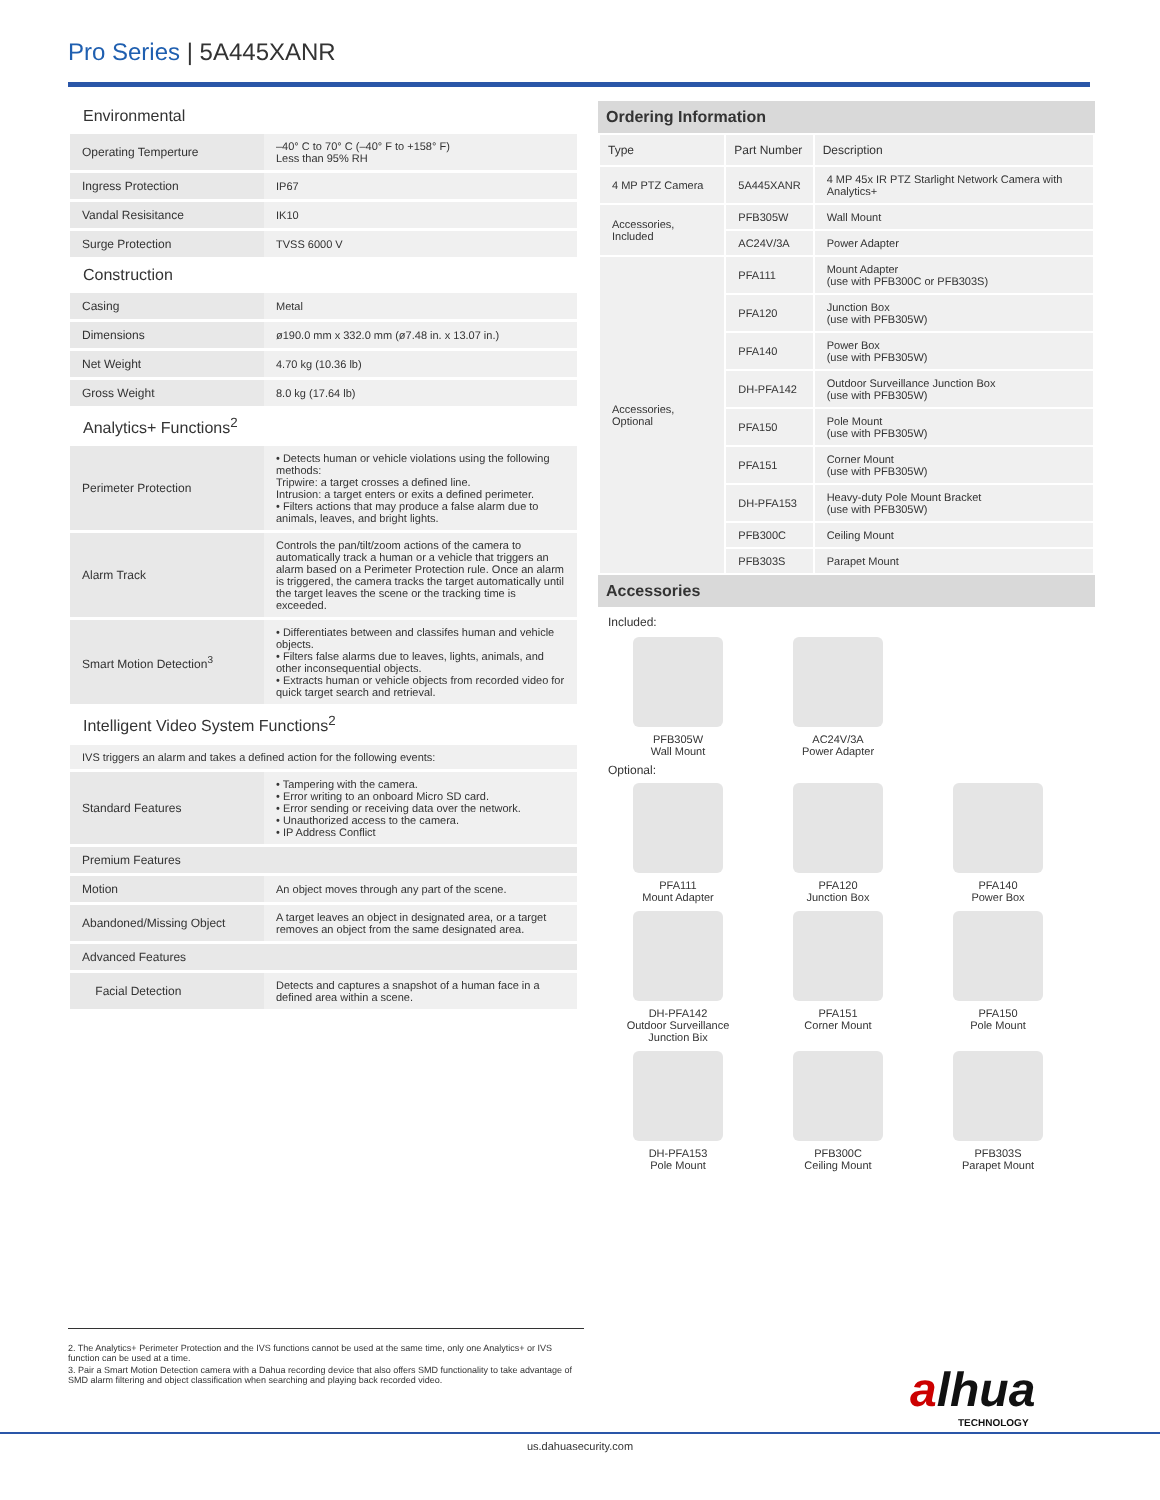Pro Series | 5A445XANR
Environmental
| Operating Temperture | –40° C to 70° C (–40° F to +158° F) Less than 95% RH |
| Ingress Protection | IP67 |
| Vandal Resisitance | IK10 |
| Surge Protection | TVSS 6000 V |
Construction
| Casing | Metal |
| Dimensions | ø190.0 mm x 332.0 mm (ø7.48 in. x 13.07 in.) |
| Net Weight | 4.70 kg (10.36 lb) |
| Gross Weight | 8.0 kg (17.64 lb) |
Analytics+ Functions<sup>2</sup>
| Perimeter Protection | • Detects human or vehicle violations using the following methods: Tripwire: a target crosses a defined line. Intrusion: a target enters or exits a defined perimeter. • Filters actions that may produce a false alarm due to animals, leaves, and bright lights. |
| Alarm Track | Controls the pan/tilt/zoom actions of the camera to automatically track a human or a vehicle that triggers an alarm based on a Perimeter Protection rule. Once an alarm is triggered, the camera tracks the target automatically until the target leaves the scene or the tracking time is exceeded. |
| Smart Motion Detection<sup>3</sup> | • Differentiates between and classifes human and vehicle objects. • Filters false alarms due to leaves, lights, animals, and other inconsequential objects. • Extracts human or vehicle objects from recorded video for quick target search and retrieval. |
Intelligent Video System Functions<sup>2</sup>
| IVS triggers an alarm and takes a defined action for the following events: | |
| Standard Features | • Tampering with the camera. • Error writing to an onboard Micro SD card. • Error sending or receiving data over the network. • Unauthorized access to the camera. • IP Address Conflict |
| Premium Features | |
| Motion | An object moves through any part of the scene. |
| Abandoned/Missing Object | A target leaves an object in designated area, or a target removes an object from the same designated area. |
| Advanced Features | |
| Facial Detection | Detects and captures a snapshot of a human face in a defined area within a scene. |
Ordering Information
| Type | Part Number | Description |
| --- | --- | --- |
| 4 MP PTZ Camera | 5A445XANR | 4 MP 45x IR PTZ Starlight Network Camera with Analytics+ |
| Accessories, Included | PFB305W | Wall Mount |
| | AC24V/3A | Power Adapter |
| Accessories, Optional | PFA111 | Mount Adapter (use with PFB300C or PFB303S) |
| | PFA120 | Junction Box (use with PFB305W) |
| | PFA140 | Power Box (use with PFB305W) |
| | DH-PFA142 | Outdoor Surveillance Junction Box (use with PFB305W) |
| | PFA150 | Pole Mount (use with PFB305W) |
| | PFA151 | Corner Mount (use with PFB305W) |
| | DH-PFA153 | Heavy-duty Pole Mount Bracket (use with PFB305W) |
| | PFB300C | Ceiling Mount |
| | PFB303S | Parapet Mount |
Accessories
Included:
PFB305W
Wall Mount
AC24V/3A
Power Adapter
Optional:
PFA111
Mount Adapter
PFA120
Junction Box
PFA140
Power Box
DH-PFA142
Outdoor Surveillance
Junction Bix
PFA151
Corner Mount
PFA150
Pole Mount
DH-PFA153
Pole Mount
PFB300C
Ceiling Mount
PFB303S
Parapet Mount
2. The Analytics+ Perimeter Protection and the IVS functions cannot be used at the same time, only one Analytics+ or IVS function can be used at a time.
3. Pair a Smart Motion Detection camera with a Dahua recording device that also offers SMD functionality to take advantage of SMD alarm filtering and object classification when searching and playing back recorded video.
alhua
TECHNOLOGY
us.dahuasecurity.com